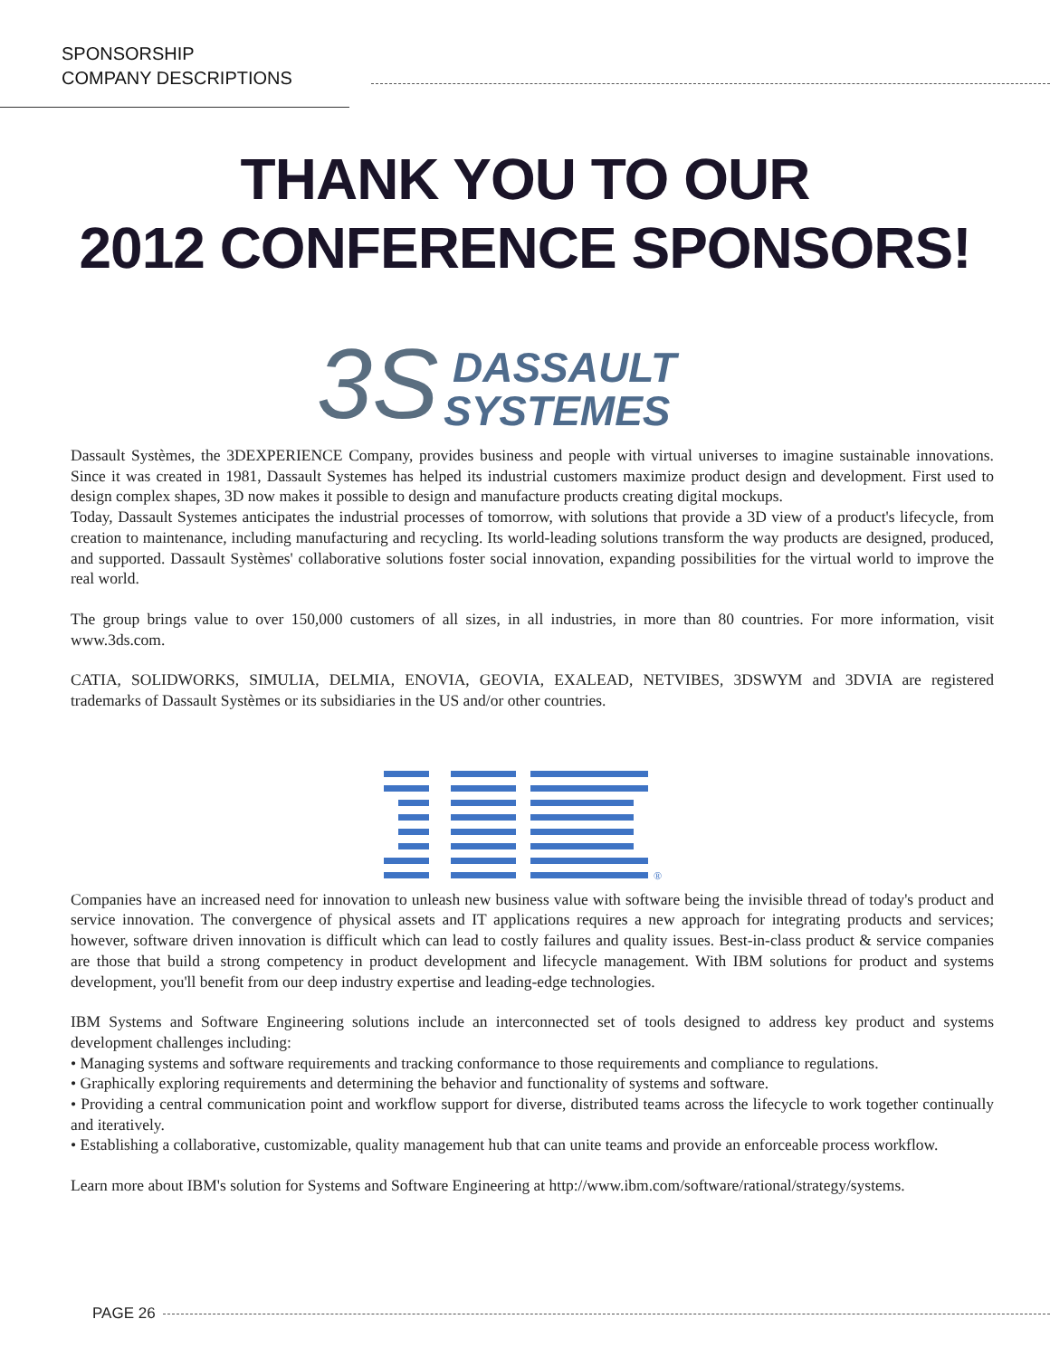SPONSORSHIP
COMPANY DESCRIPTIONS
THANK YOU TO OUR
2012 CONFERENCE SPONSORS!
3S
DASSAULT
SYSTEMES
Dassault Systèmes, the 3DEXPERIENCE Company, provides business and people with virtual universes to imagine sustainable innovations. Since it was created in 1981, Dassault Systemes has helped its industrial customers maximize product design and development. First used to design complex shapes, 3D now makes it possible to design and manufacture products creating digital mockups.
Today, Dassault Systemes anticipates the industrial processes of tomorrow, with solutions that provide a 3D view of a product's lifecycle, from creation to maintenance, including manufacturing and recycling. Its world-leading solutions transform the way products are designed, produced, and supported. Dassault Systèmes' collaborative solutions foster social innovation, expanding possibilities for the virtual world to improve the real world.
The group brings value to over 150,000 customers of all sizes, in all industries, in more than 80 countries. For more information, visit www.3ds.com.
CATIA, SOLIDWORKS, SIMULIA, DELMIA, ENOVIA, GEOVIA, EXALEAD, NETVIBES, 3DSWYM and 3DVIA are registered trademarks of Dassault Systèmes or its subsidiaries in the US and/or other countries.
®
Companies have an increased need for innovation to unleash new business value with software being the invisible thread of today's product and service innovation. The convergence of physical assets and IT applications requires a new approach for integrating products and services; however, software driven innovation is difficult which can lead to costly failures and quality issues. Best-in-class product & service companies are those that build a strong competency in product development and lifecycle management. With IBM solutions for product and systems development, you'll benefit from our deep industry expertise and leading-edge technologies.
IBM Systems and Software Engineering solutions include an interconnected set of tools designed to address key product and systems development challenges including:
• Managing systems and software requirements and tracking conformance to those requirements and compliance to regulations.
• Graphically exploring requirements and determining the behavior and functionality of systems and software.
• Providing a central communication point and workflow support for diverse, distributed teams across the lifecycle to work together continually and iteratively.
• Establishing a collaborative, customizable, quality management hub that can unite teams and provide an enforceable process workflow.
Learn more about IBM's solution for Systems and Software Engineering at http://www.ibm.com/software/rational/strategy/systems.
PAGE 26